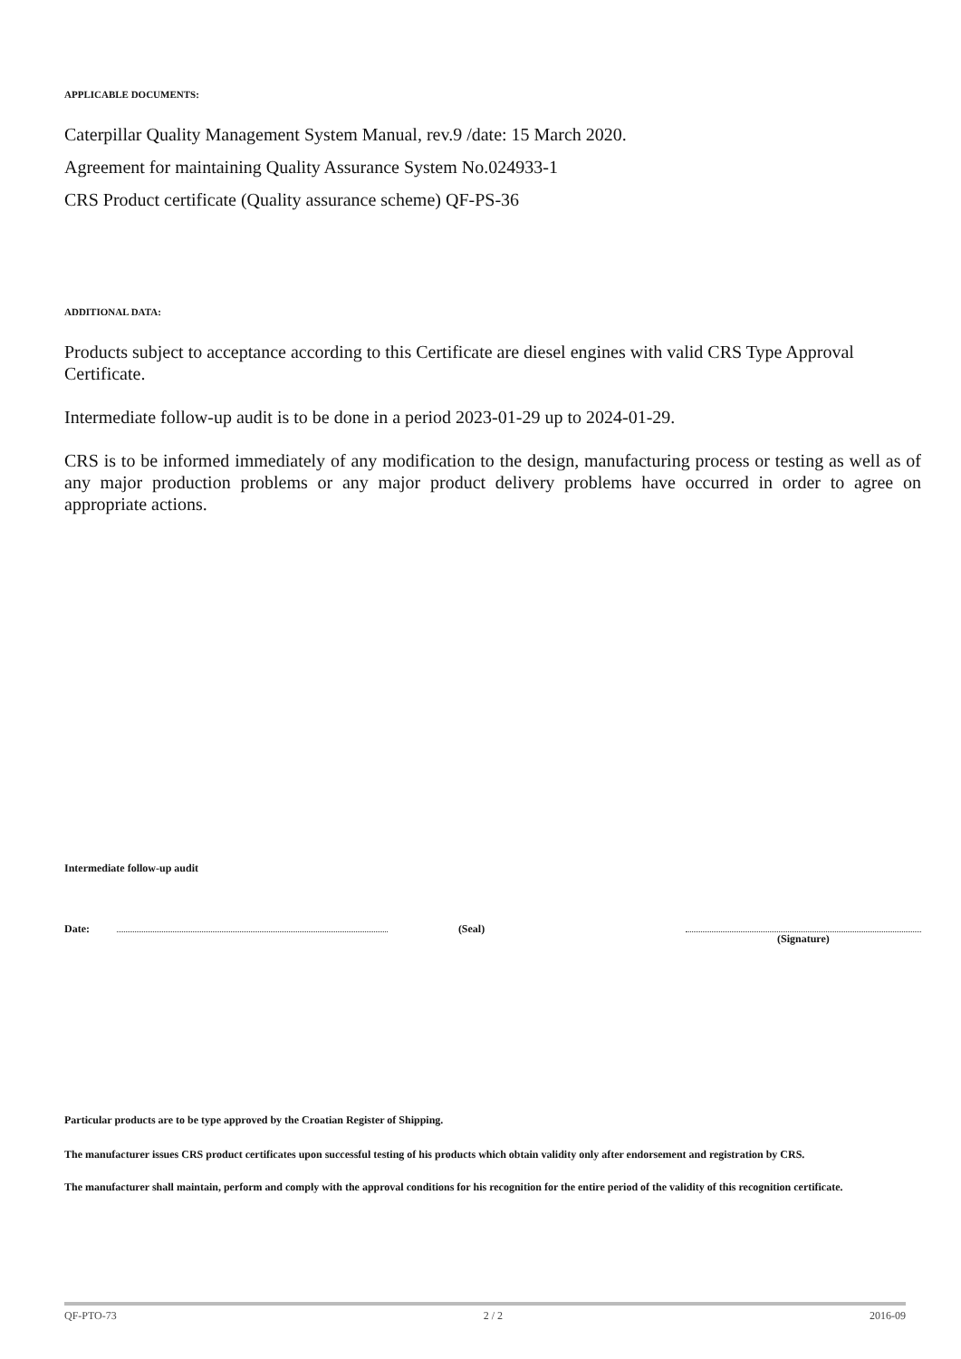APPLICABLE DOCUMENTS:
Caterpillar Quality Management System Manual, rev.9 /date: 15 March 2020.
Agreement for maintaining Quality Assurance System No.024933-1
CRS Product certificate (Quality assurance scheme) QF-PS-36
ADDITIONAL DATA:
Products subject to acceptance according to this Certificate are diesel engines with valid CRS Type Approval Certificate.
Intermediate follow-up audit is to be done in a period 2023-01-29 up to 2024-01-29.
CRS is to be informed immediately of any modification to the design, manufacturing process or testing as well as of any major production problems or any major product delivery problems have occurred in order to agree on appropriate actions.
Intermediate follow-up audit
Date: (Seal) (Signature)
Particular products are to be type approved by the Croatian Register of Shipping.
The manufacturer issues CRS product certificates upon successful testing of his products which obtain validity only after endorsement and registration by CRS.
The manufacturer shall maintain, perform and comply with the approval conditions for his recognition for the entire period of the validity of this recognition certificate.
QF-PTO-73 2 / 2 2016-09